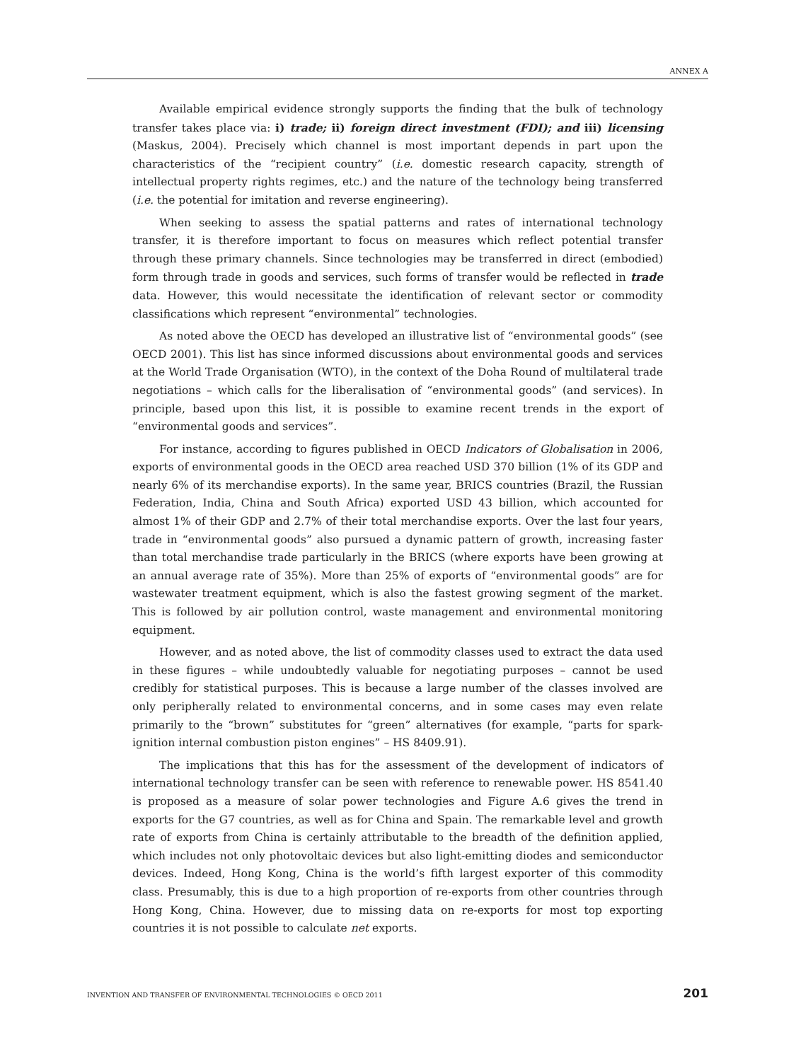ANNEX A
Available empirical evidence strongly supports the finding that the bulk of technology transfer takes place via: i) trade; ii) foreign direct investment (FDI); and iii) licensing (Maskus, 2004). Precisely which channel is most important depends in part upon the characteristics of the “recipient country” (i.e. domestic research capacity, strength of intellectual property rights regimes, etc.) and the nature of the technology being transferred (i.e. the potential for imitation and reverse engineering).
When seeking to assess the spatial patterns and rates of international technology transfer, it is therefore important to focus on measures which reflect potential transfer through these primary channels. Since technologies may be transferred in direct (embodied) form through trade in goods and services, such forms of transfer would be reflected in trade data. However, this would necessitate the identification of relevant sector or commodity classifications which represent “environmental” technologies.
As noted above the OECD has developed an illustrative list of “environmental goods” (see OECD 2001). This list has since informed discussions about environmental goods and services at the World Trade Organisation (WTO), in the context of the Doha Round of multilateral trade negotiations – which calls for the liberalisation of “environmental goods” (and services). In principle, based upon this list, it is possible to examine recent trends in the export of “environmental goods and services”.
For instance, according to figures published in OECD Indicators of Globalisation in 2006, exports of environmental goods in the OECD area reached USD 370 billion (1% of its GDP and nearly 6% of its merchandise exports). In the same year, BRICS countries (Brazil, the Russian Federation, India, China and South Africa) exported USD 43 billion, which accounted for almost 1% of their GDP and 2.7% of their total merchandise exports. Over the last four years, trade in “environmental goods” also pursued a dynamic pattern of growth, increasing faster than total merchandise trade particularly in the BRICS (where exports have been growing at an annual average rate of 35%). More than 25% of exports of “environmental goods” are for wastewater treatment equipment, which is also the fastest growing segment of the market. This is followed by air pollution control, waste management and environmental monitoring equipment.
However, and as noted above, the list of commodity classes used to extract the data used in these figures – while undoubtedly valuable for negotiating purposes – cannot be used credibly for statistical purposes. This is because a large number of the classes involved are only peripherally related to environmental concerns, and in some cases may even relate primarily to the “brown” substitutes for “green” alternatives (for example, “parts for spark-ignition internal combustion piston engines” – HS 8409.91).
The implications that this has for the assessment of the development of indicators of international technology transfer can be seen with reference to renewable power. HS 8541.40 is proposed as a measure of solar power technologies and Figure A.6 gives the trend in exports for the G7 countries, as well as for China and Spain. The remarkable level and growth rate of exports from China is certainly attributable to the breadth of the definition applied, which includes not only photovoltaic devices but also light-emitting diodes and semiconductor devices. Indeed, Hong Kong, China is the world’s fifth largest exporter of this commodity class. Presumably, this is due to a high proportion of re-exports from other countries through Hong Kong, China. However, due to missing data on re-exports for most top exporting countries it is not possible to calculate net exports.
INVENTION AND TRANSFER OF ENVIRONMENTAL TECHNOLOGIES © OECD 2011 201